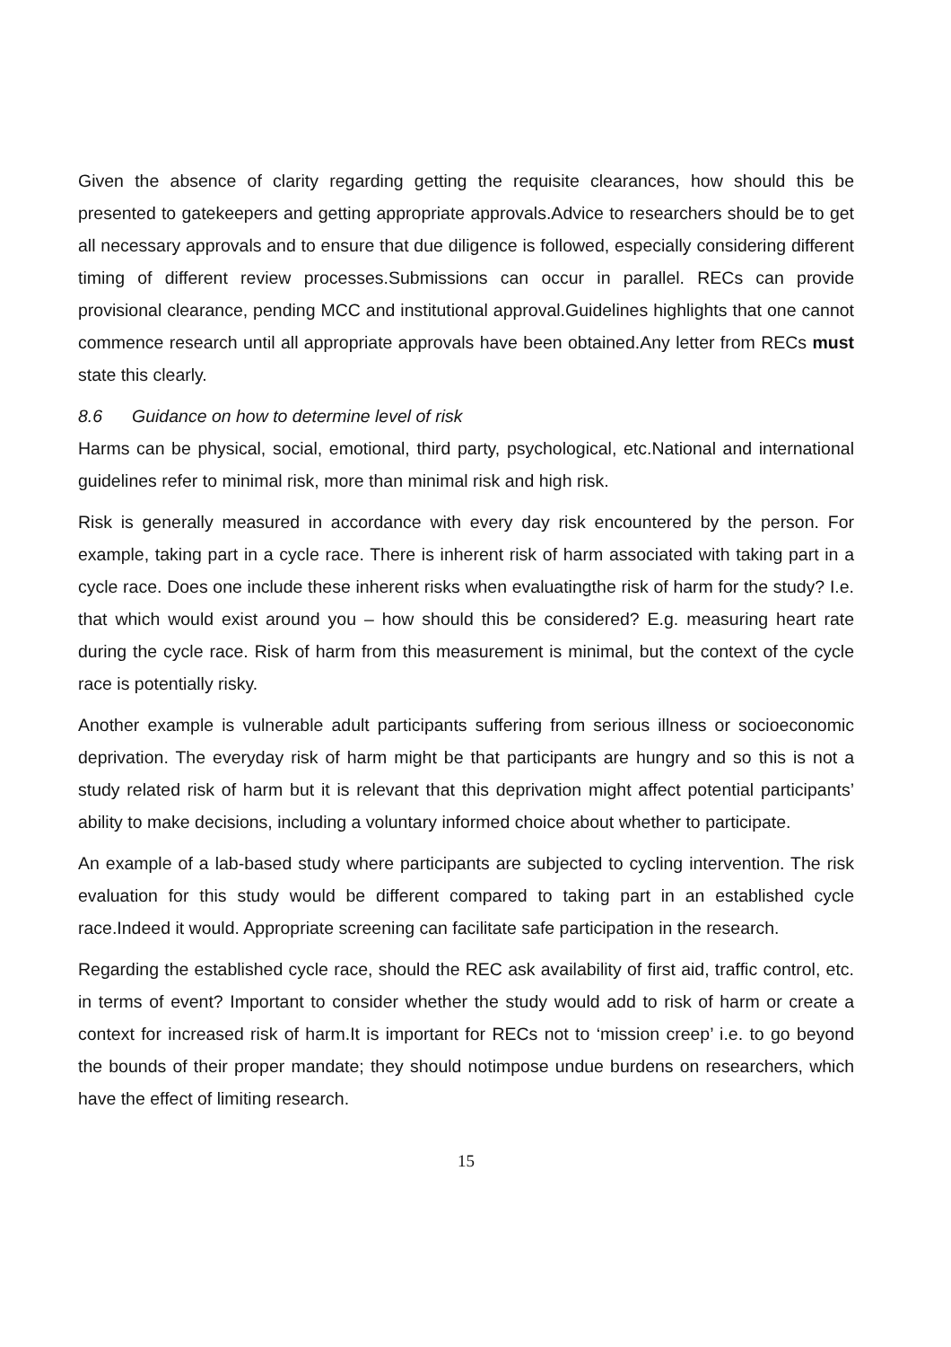Given the absence of clarity regarding getting the requisite clearances, how should this be presented to gatekeepers and getting appropriate approvals.Advice to researchers should be to get all necessary approvals and to ensure that due diligence is followed, especially considering different timing of different review processes.Submissions can occur in parallel. RECs can provide provisional clearance, pending MCC and institutional approval.Guidelines highlights that one cannot commence research until all appropriate approvals have been obtained.Any letter from RECs must state this clearly.
8.6 Guidance on how to determine level of risk
Harms can be physical, social, emotional, third party, psychological, etc.National and international guidelines refer to minimal risk, more than minimal risk and high risk.
Risk is generally measured in accordance with every day risk encountered by the person. For example, taking part in a cycle race. There is inherent risk of harm associated with taking part in a cycle race. Does one include these inherent risks when evaluatingthe risk of harm for the study? I.e. that which would exist around you – how should this be considered? E.g. measuring heart rate during the cycle race. Risk of harm from this measurement is minimal, but the context of the cycle race is potentially risky.
Another example is vulnerable adult participants suffering from serious illness or socioeconomic deprivation. The everyday risk of harm might be that participants are hungry and so this is not a study related risk of harm but it is relevant that this deprivation might affect potential participants’ ability to make decisions, including a voluntary informed choice about whether to participate.
An example of a lab-based study where participants are subjected to cycling intervention. The risk evaluation for this study would be different compared to taking part in an established cycle race.Indeed it would. Appropriate screening can facilitate safe participation in the research.
Regarding the established cycle race, should the REC ask availability of first aid, traffic control, etc. in terms of event? Important to consider whether the study would add to risk of harm or create a context for increased risk of harm.It is important for RECs not to ‘mission creep’ i.e. to go beyond the bounds of their proper mandate; they should notimpose undue burdens on researchers, which have the effect of limiting research.
15